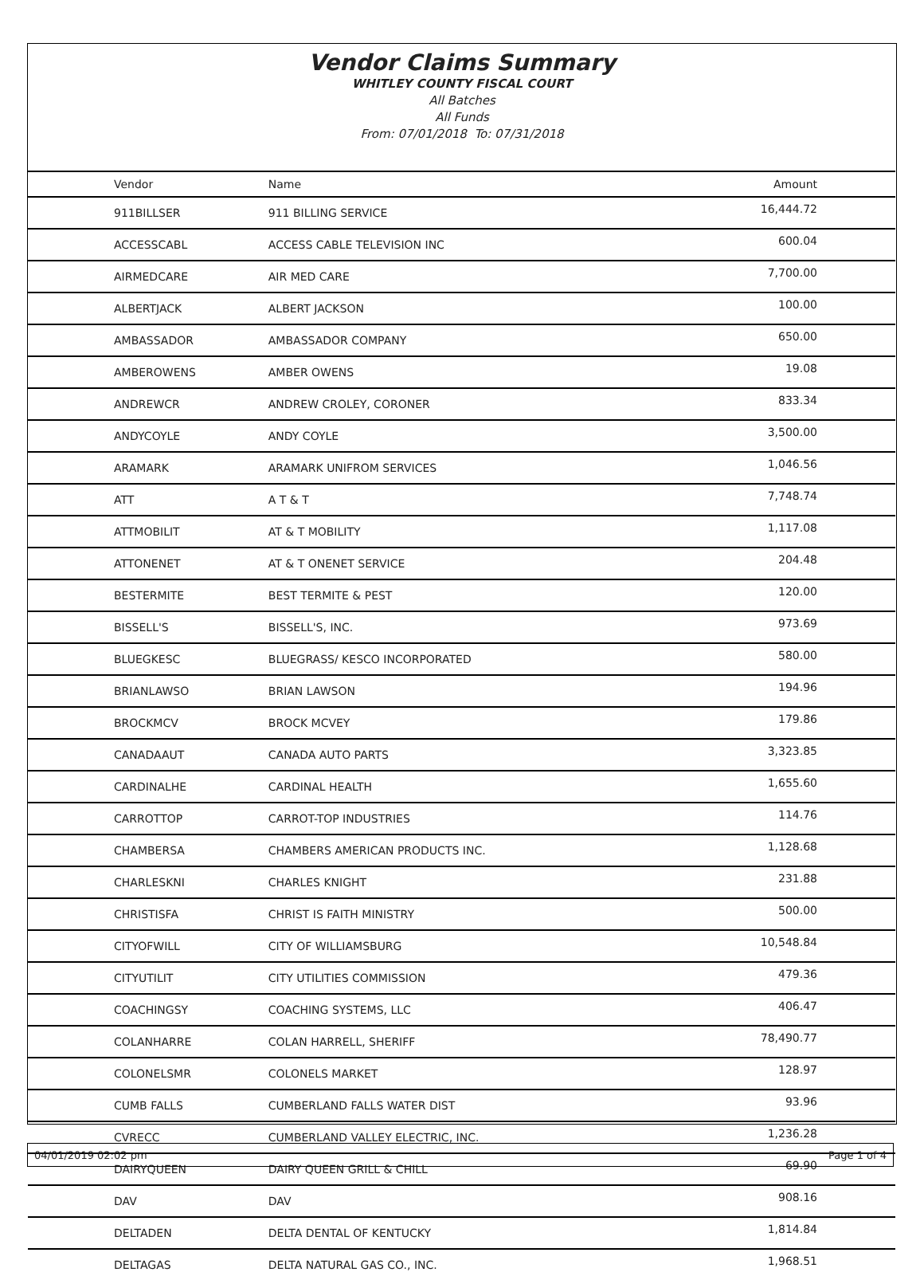Vendor Claims Summary
WHITLEY COUNTY FISCAL COURT
All Batches
All Funds
From: 07/01/2018 To: 07/31/2018
| Vendor | Name | Amount |
| --- | --- | --- |
| 911BILLSER | 911 BILLING SERVICE | 16,444.72 |
| ACCESSCABL | ACCESS CABLE TELEVISION INC | 600.04 |
| AIRMEDCARE | AIR MED CARE | 7,700.00 |
| ALBERTJACK | ALBERT JACKSON | 100.00 |
| AMBASSADOR | AMBASSADOR COMPANY | 650.00 |
| AMBEROWENS | AMBER OWENS | 19.08 |
| ANDREWCR | ANDREW CROLEY, CORONER | 833.34 |
| ANDYCOYLE | ANDY COYLE | 3,500.00 |
| ARAMARK | ARAMARK UNIFROM SERVICES | 1,046.56 |
| ATT | A T & T | 7,748.74 |
| ATTMOBILIT | AT & T MOBILITY | 1,117.08 |
| ATTONENET | AT & T ONENET SERVICE | 204.48 |
| BESTERMITE | BEST TERMITE & PEST | 120.00 |
| BISSELL'S | BISSELL'S, INC. | 973.69 |
| BLUEGKESC | BLUEGRASS/ KESCO INCORPORATED | 580.00 |
| BRIANLAWSO | BRIAN LAWSON | 194.96 |
| BROCKMCV | BROCK MCVEY | 179.86 |
| CANADAAUT | CANADA AUTO PARTS | 3,323.85 |
| CARDINALHE | CARDINAL HEALTH | 1,655.60 |
| CARROTTOP | CARROT-TOP INDUSTRIES | 114.76 |
| CHAMBERSA | CHAMBERS AMERICAN PRODUCTS INC. | 1,128.68 |
| CHARLESKNI | CHARLES KNIGHT | 231.88 |
| CHRISTISFA | CHRIST IS FAITH MINISTRY | 500.00 |
| CITYOFWILL | CITY OF WILLIAMSBURG | 10,548.84 |
| CITYUTILIT | CITY UTILITIES COMMISSION | 479.36 |
| COACHINGSY | COACHING SYSTEMS, LLC | 406.47 |
| COLANHARRE | COLAN HARRELL, SHERIFF | 78,490.77 |
| COLONELSMR | COLONELS MARKET | 128.97 |
| CUMB FALLS | CUMBERLAND FALLS WATER DIST | 93.96 |
| CVRECC | CUMBERLAND VALLEY ELECTRIC, INC. | 1,236.28 |
| DAIRYQUEEN | DAIRY QUEEN GRILL & CHILL | 69.90 |
| DAV | DAV | 908.16 |
| DELTADEN | DELTA DENTAL OF KENTUCKY | 1,814.84 |
| DELTAGAS | DELTA NATURAL GAS CO., INC. | 1,968.51 |
04/01/2019 02:02 pm Page 1 of 4